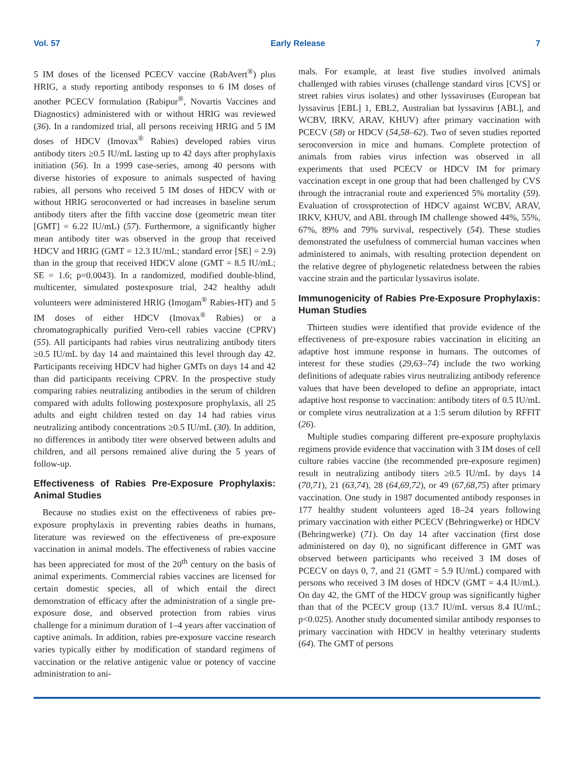Vol. 57 Early Release 7
5 IM doses of the licensed PCECV vaccine (RabAvert<sup>®</sup>) plus HRIG, a study reporting antibody responses to 6 IM doses of another PCECV formulation (Rabipur<sup>®</sup>, Novartis Vaccines and Diagnostics) administered with or without HRIG was reviewed (36). In a randomized trial, all persons receiving HRIG and 5 IM doses of HDCV (Imovax<sup>®</sup> Rabies) developed rabies virus antibody titers ≥0.5 IU/mL lasting up to 42 days after prophylaxis initiation (56). In a 1999 case-series, among 40 persons with diverse histories of exposure to animals suspected of having rabies, all persons who received 5 IM doses of HDCV with or without HRIG seroconverted or had increases in baseline serum antibody titers after the fifth vaccine dose (geometric mean titer [GMT] = 6.22 IU/mL) (57). Furthermore, a significantly higher mean antibody titer was observed in the group that received HDCV and HRIG (GMT = 12.3 IU/mL; standard error [SE] = 2.9) than in the group that received HDCV alone (GMT = 8.5 IU/mL; SE = 1.6; p=0.0043). In a randomized, modified double-blind, multicenter, simulated postexposure trial, 242 healthy adult volunteers were administered HRIG (Imogam<sup>®</sup> Rabies-HT) and 5 IM doses of either HDCV (Imovax<sup>®</sup> Rabies) or a chromatographically purified Vero-cell rabies vaccine (CPRV) (55). All participants had rabies virus neutralizing antibody titers ≥0.5 IU/mL by day 14 and maintained this level through day 42. Participants receiving HDCV had higher GMTs on days 14 and 42 than did participants receiving CPRV. In the prospective study comparing rabies neutralizing antibodies in the serum of children compared with adults following postexposure prophylaxis, all 25 adults and eight children tested on day 14 had rabies virus neutralizing antibody concentrations ≥0.5 IU/mL (30). In addition, no differences in antibody titer were observed between adults and children, and all persons remained alive during the 5 years of follow-up.
Effectiveness of Rabies Pre-Exposure Prophylaxis: Animal Studies
Because no studies exist on the effectiveness of rabies pre-exposure prophylaxis in preventing rabies deaths in humans, literature was reviewed on the effectiveness of pre-exposure vaccination in animal models. The effectiveness of rabies vaccine has been appreciated for most of the 20<sup>th</sup> century on the basis of animal experiments. Commercial rabies vaccines are licensed for certain domestic species, all of which entail the direct demonstration of efficacy after the administration of a single pre-exposure dose, and observed protection from rabies virus challenge for a minimum duration of 1–4 years after vaccination of captive animals. In addition, rabies pre-exposure vaccine research varies typically either by modification of standard regimens of vaccination or the relative antigenic value or potency of vaccine administration to ani-
mals. For example, at least five studies involved animals challenged with rabies viruses (challenge standard virus [CVS] or street rabies virus isolates) and other lyssaviruses (European bat lyssavirus [EBL] 1, EBL2, Australian bat lyssavirus [ABL], and WCBV, IRKV, ARAV, KHUV) after primary vaccination with PCECV (58) or HDCV (54,58–62). Two of seven studies reported seroconversion in mice and humans. Complete protection of animals from rabies virus infection was observed in all experiments that used PCECV or HDCV IM for primary vaccination except in one group that had been challenged by CVS through the intracranial route and experienced 5% mortality (59). Evaluation of crossprotection of HDCV against WCBV, ARAV, IRKV, KHUV, and ABL through IM challenge showed 44%, 55%, 67%, 89% and 79% survival, respectively (54). These studies demonstrated the usefulness of commercial human vaccines when administered to animals, with resulting protection dependent on the relative degree of phylogenetic relatedness between the rabies vaccine strain and the particular lyssavirus isolate.
Immunogenicity of Rabies Pre-Exposure Prophylaxis: Human Studies
Thirteen studies were identified that provide evidence of the effectiveness of pre-exposure rabies vaccination in eliciting an adaptive host immune response in humans. The outcomes of interest for these studies (29,63–74) include the two working definitions of adequate rabies virus neutralizing antibody reference values that have been developed to define an appropriate, intact adaptive host response to vaccination: antibody titers of 0.5 IU/mL or complete virus neutralization at a 1:5 serum dilution by RFFIT (26).
Multiple studies comparing different pre-exposure prophylaxis regimens provide evidence that vaccination with 3 IM doses of cell culture rabies vaccine (the recommended pre-exposure regimen) result in neutralizing antibody titers ≥0.5 IU/mL by days 14 (70,71), 21 (63,74), 28 (64,69,72), or 49 (67,68,75) after primary vaccination. One study in 1987 documented antibody responses in 177 healthy student volunteers aged 18–24 years following primary vaccination with either PCECV (Behringwerke) or HDCV (Behringwerke) (71). On day 14 after vaccination (first dose administered on day 0), no significant difference in GMT was observed between participants who received 3 IM doses of PCECV on days 0, 7, and 21 (GMT = 5.9 IU/mL) compared with persons who received 3 IM doses of HDCV (GMT = 4.4 IU/mL). On day 42, the GMT of the HDCV group was significantly higher than that of the PCECV group (13.7 IU/mL versus 8.4 IU/mL; p<0.025). Another study documented similar antibody responses to primary vaccination with HDCV in healthy veterinary students (64). The GMT of persons